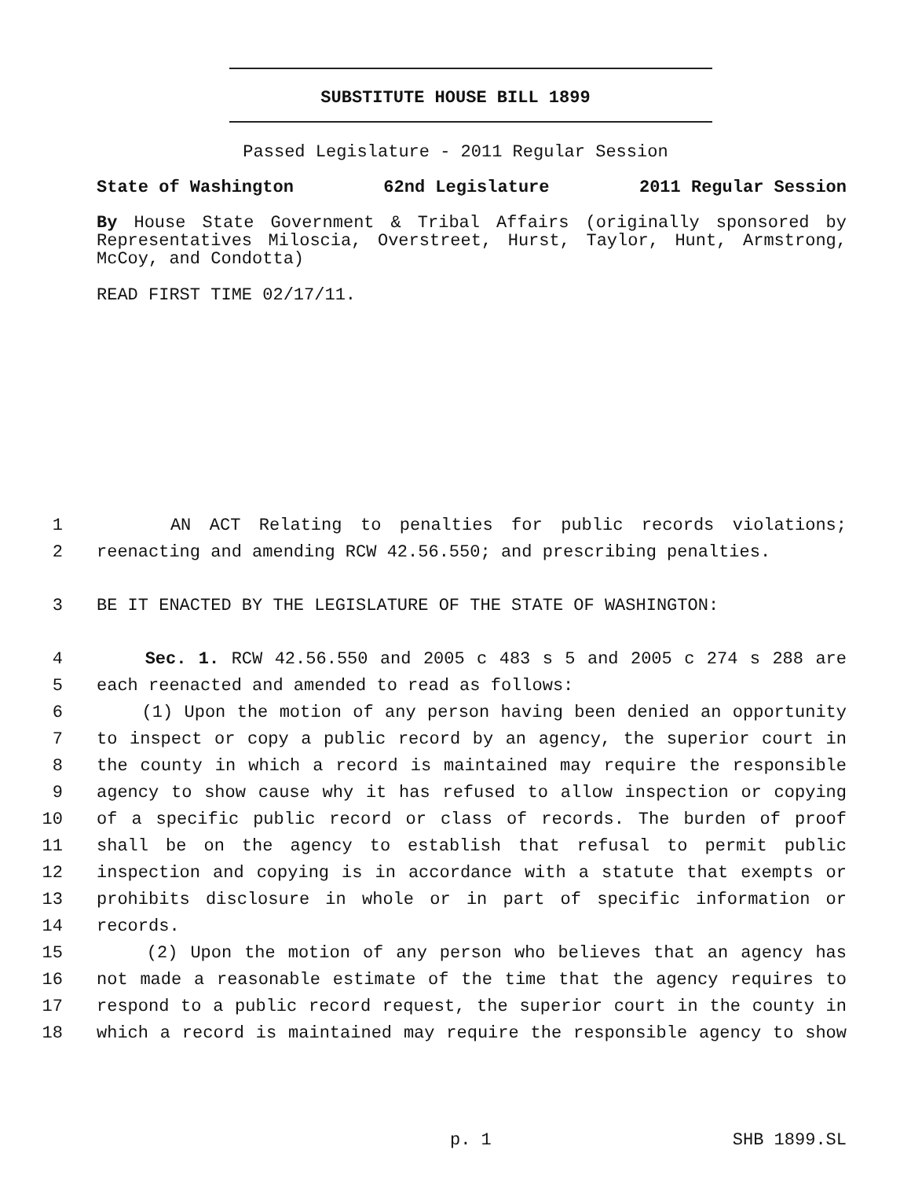SUBSTITUTE HOUSE BILL 1899
Passed Legislature - 2011 Regular Session
State of Washington 62nd Legislature 2011 Regular Session
By House State Government & Tribal Affairs (originally sponsored by Representatives Miloscia, Overstreet, Hurst, Taylor, Hunt, Armstrong, McCoy, and Condotta)
READ FIRST TIME 02/17/11.
1 AN ACT Relating to penalties for public records violations;
2 reenacting and amending RCW 42.56.550; and prescribing penalties.
3 BE IT ENACTED BY THE LEGISLATURE OF THE STATE OF WASHINGTON:
4 Sec. 1. RCW 42.56.550 and 2005 c 483 s 5 and 2005 c 274 s 288 are
5 each reenacted and amended to read as follows:
6 (1) Upon the motion of any person having been denied an opportunity
7 to inspect or copy a public record by an agency, the superior court in
8 the county in which a record is maintained may require the responsible
9 agency to show cause why it has refused to allow inspection or copying
10 of a specific public record or class of records. The burden of proof
11 shall be on the agency to establish that refusal to permit public
12 inspection and copying is in accordance with a statute that exempts or
13 prohibits disclosure in whole or in part of specific information or
14 records.
15 (2) Upon the motion of any person who believes that an agency has
16 not made a reasonable estimate of the time that the agency requires to
17 respond to a public record request, the superior court in the county in
18 which a record is maintained may require the responsible agency to show
p. 1 SHB 1899.SL